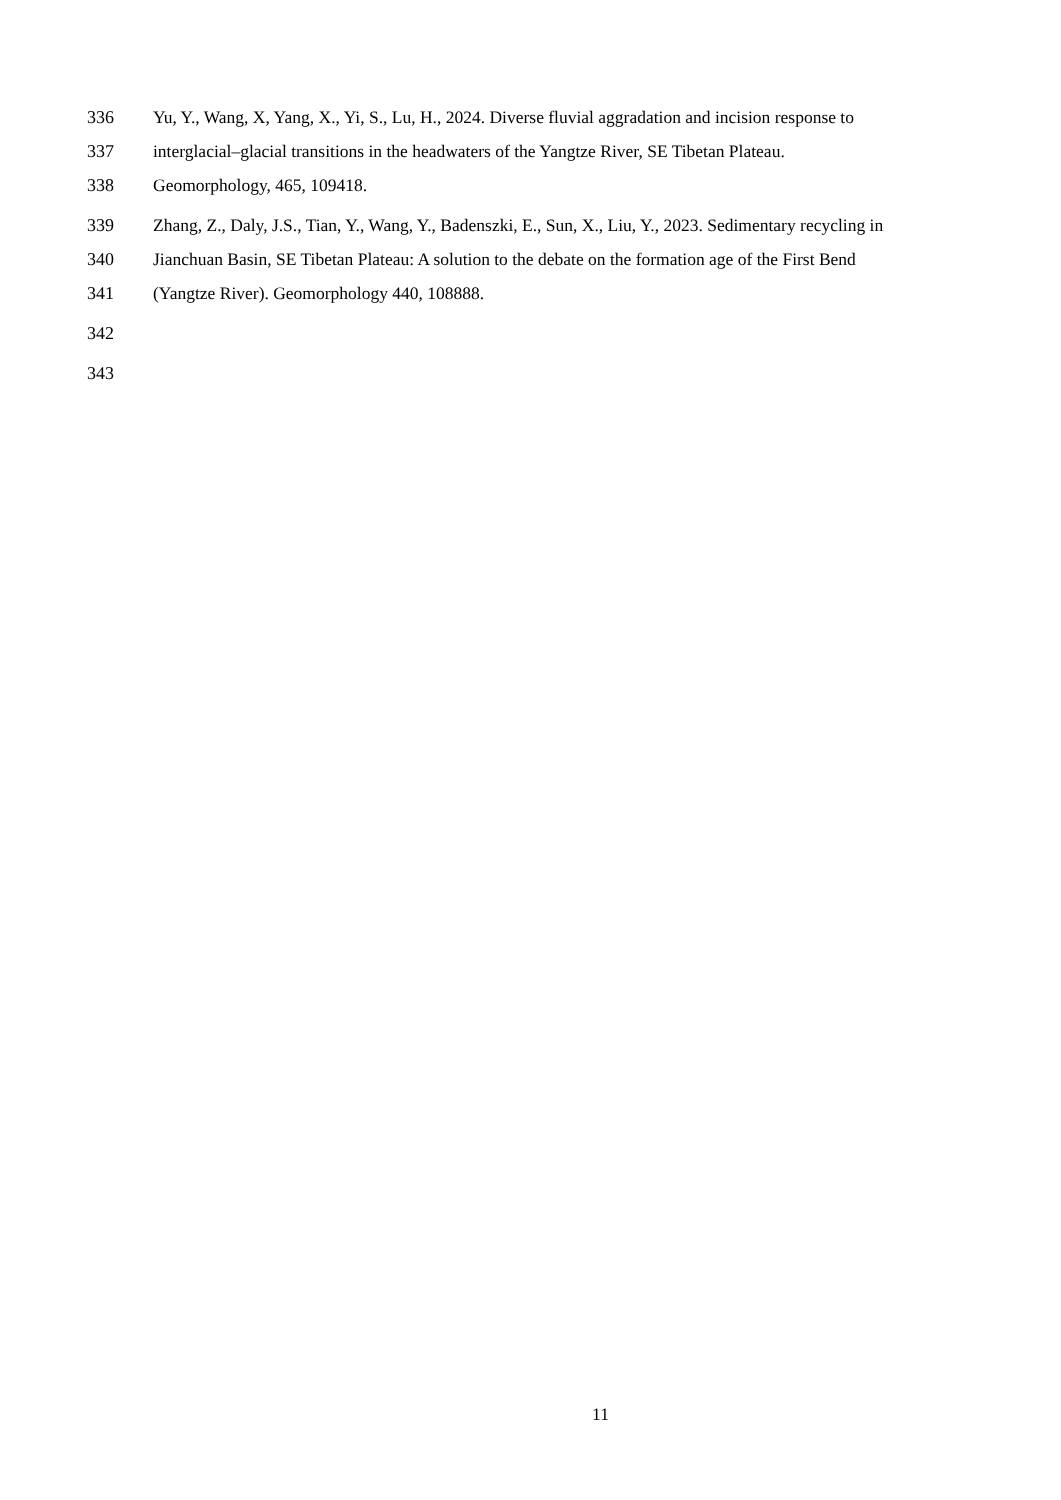336 Yu, Y., Wang, X, Yang, X., Yi, S., Lu, H., 2024. Diverse fluvial aggradation and incision response to
337 interglacial–glacial transitions in the headwaters of the Yangtze River, SE Tibetan Plateau.
338 Geomorphology, 465, 109418.
339 Zhang, Z., Daly, J.S., Tian, Y., Wang, Y., Badenszki, E., Sun, X., Liu, Y., 2023. Sedimentary recycling in
340 Jianchuan Basin, SE Tibetan Plateau: A solution to the debate on the formation age of the First Bend
341 (Yangtze River). Geomorphology 440, 108888.
342
343
11